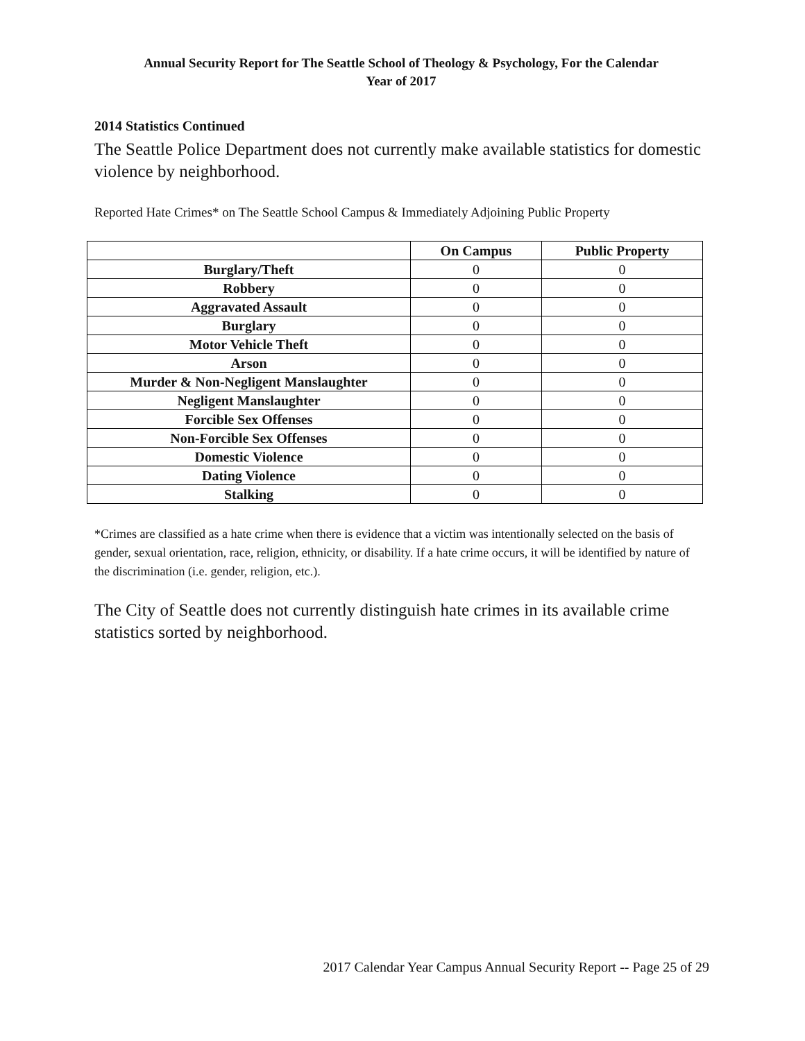Annual Security Report for The Seattle School of Theology & Psychology, For the Calendar
Year of 2017
2014 Statistics Continued
The Seattle Police Department does not currently make available statistics for domestic violence by neighborhood.
Reported Hate Crimes* on The Seattle School Campus & Immediately Adjoining Public Property
| | On Campus | Public Property |
| --- | --- | --- |
| Burglary/Theft | 0 | 0 |
| Robbery | 0 | 0 |
| Aggravated Assault | 0 | 0 |
| Burglary | 0 | 0 |
| Motor Vehicle Theft | 0 | 0 |
| Arson | 0 | 0 |
| Murder & Non-Negligent Manslaughter | 0 | 0 |
| Negligent Manslaughter | 0 | 0 |
| Forcible Sex Offenses | 0 | 0 |
| Non-Forcible Sex Offenses | 0 | 0 |
| Domestic Violence | 0 | 0 |
| Dating Violence | 0 | 0 |
| Stalking | 0 | 0 |
*Crimes are classified as a hate crime when there is evidence that a victim was intentionally selected on the basis of gender, sexual orientation, race, religion, ethnicity, or disability. If a hate crime occurs, it will be identified by nature of the discrimination (i.e. gender, religion, etc.).
The City of Seattle does not currently distinguish hate crimes in its available crime statistics sorted by neighborhood.
2017 Calendar Year Campus Annual Security Report -- Page 25 of 29